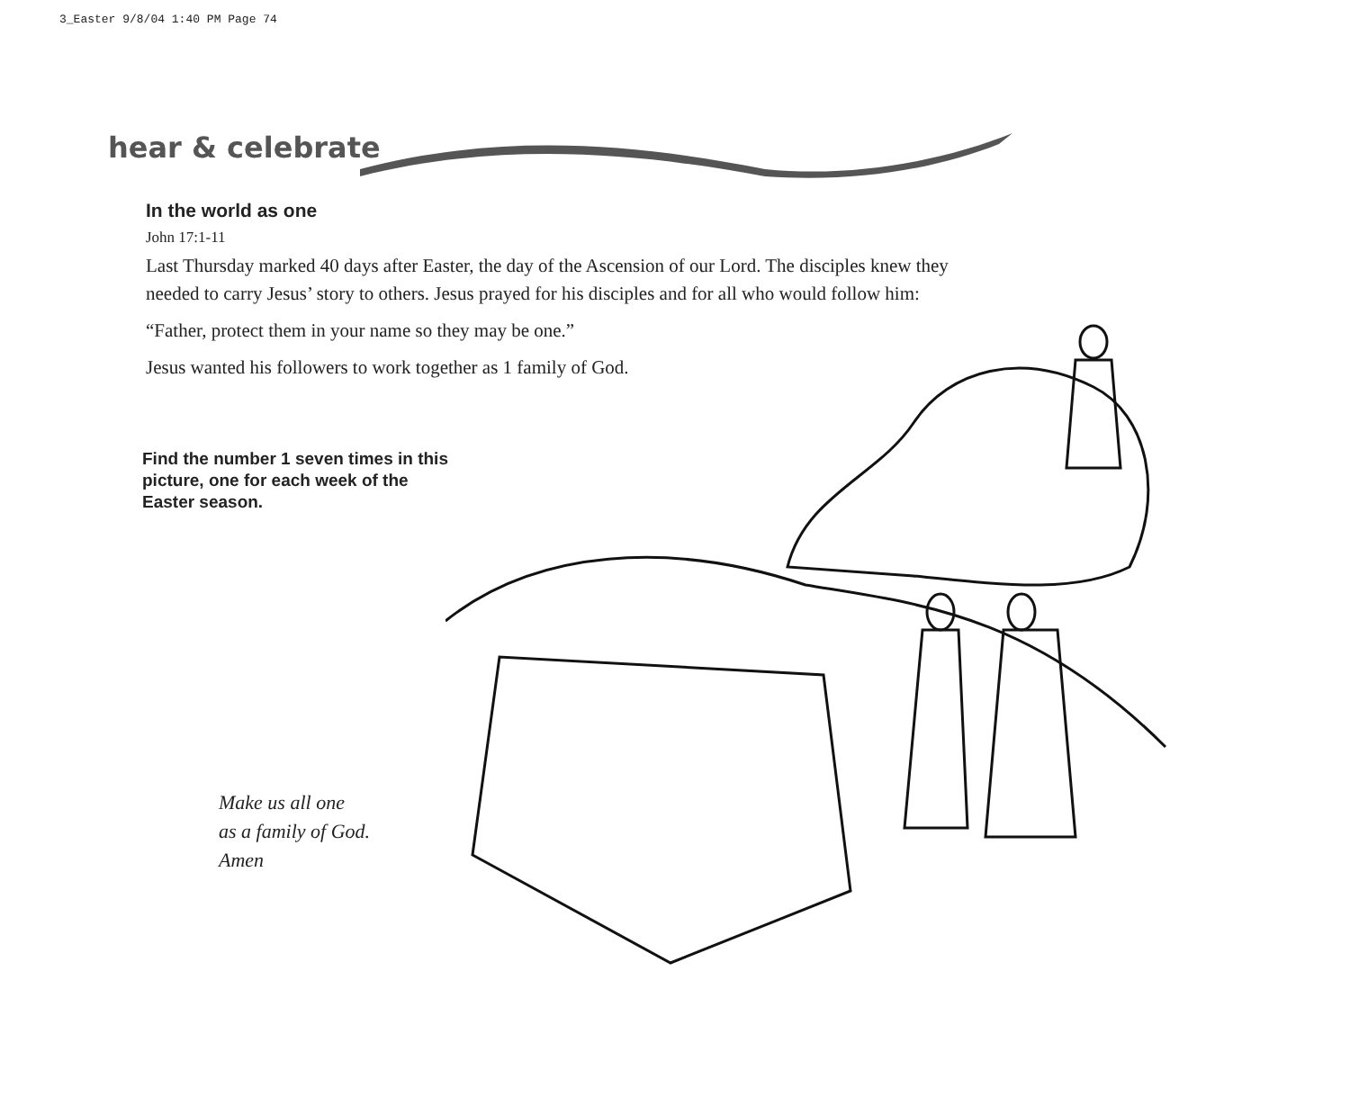3_Easter 9/8/04 1:40 PM Page 74
hear & celebrate
In the world as one
John 17:1-11
Last Thursday marked 40 days after Easter, the day of the Ascension of our Lord. The disciples knew they needed to carry Jesus’ story to others. Jesus prayed for his disciples and for all who would follow him:
“Father, protect them in your name so they may be one.”
Jesus wanted his followers to work together as 1 family of God.
Find the number 1 seven times in this picture, one for each week of the Easter season.
Make us all one
as a family of God.
Amen